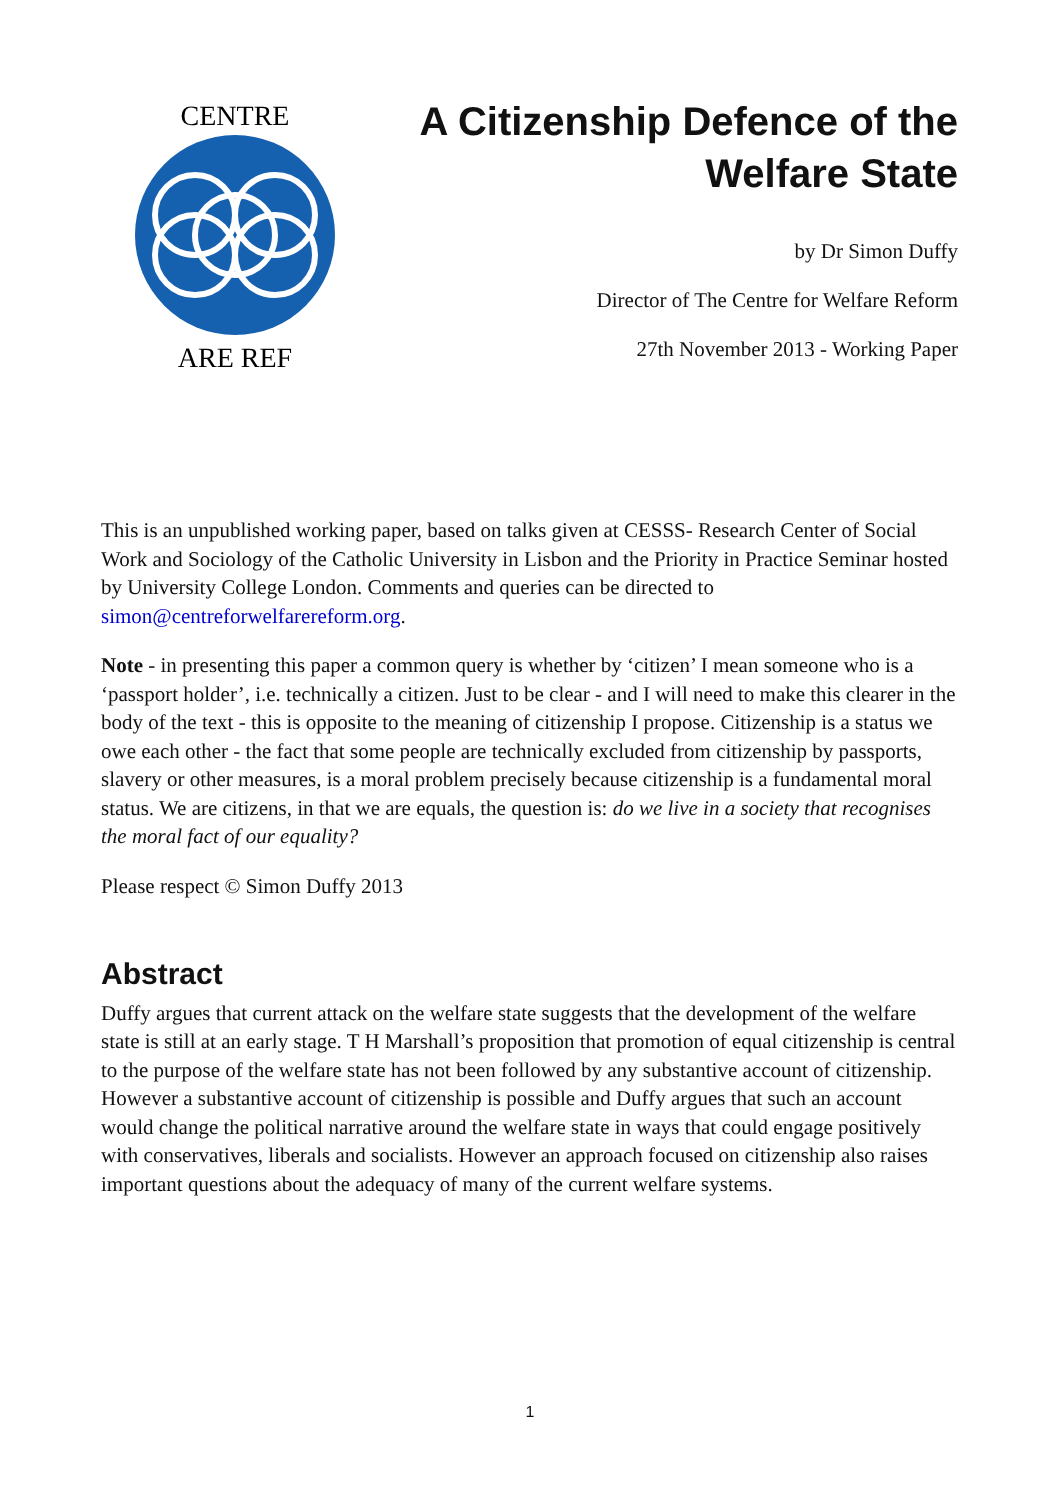CENTRE
ARE REF
A Citizenship Defence of the
Welfare State
by Dr Simon Duffy
Director of The Centre for Welfare Reform
27th November 2013 - Working Paper
This is an unpublished working paper, based on talks given at CESSS- Research Center of Social Work and Sociology of the Catholic University in Lisbon and the Priority in Practice Seminar hosted by University College London. Comments and queries can be directed to simon@centreforwelfarereform.org.
Note - in presenting this paper a common query is whether by ‘citizen’ I mean someone who is a ‘passport holder’, i.e. technically a citizen. Just to be clear - and I will need to make this clearer in the body of the text - this is opposite to the meaning of citizenship I propose. Citizenship is a status we owe each other - the fact that some people are technically excluded from citizenship by passports, slavery or other measures, is a moral problem precisely because citizenship is a fundamental moral status. We are citizens, in that we are equals, the question is: do we live in a society that recognises the moral fact of our equality?
Please respect © Simon Duffy 2013
Abstract
Duffy argues that current attack on the welfare state suggests that the development of the welfare state is still at an early stage. T H Marshall’s proposition that promotion of equal citizenship is central to the purpose of the welfare state has not been followed by any substantive account of citizenship. However a substantive account of citizenship is possible and Duffy argues that such an account would change the political narrative around the welfare state in ways that could engage positively with conservatives, liberals and socialists. However an approach focused on citizenship also raises important questions about the adequacy of many of the current welfare systems.
1